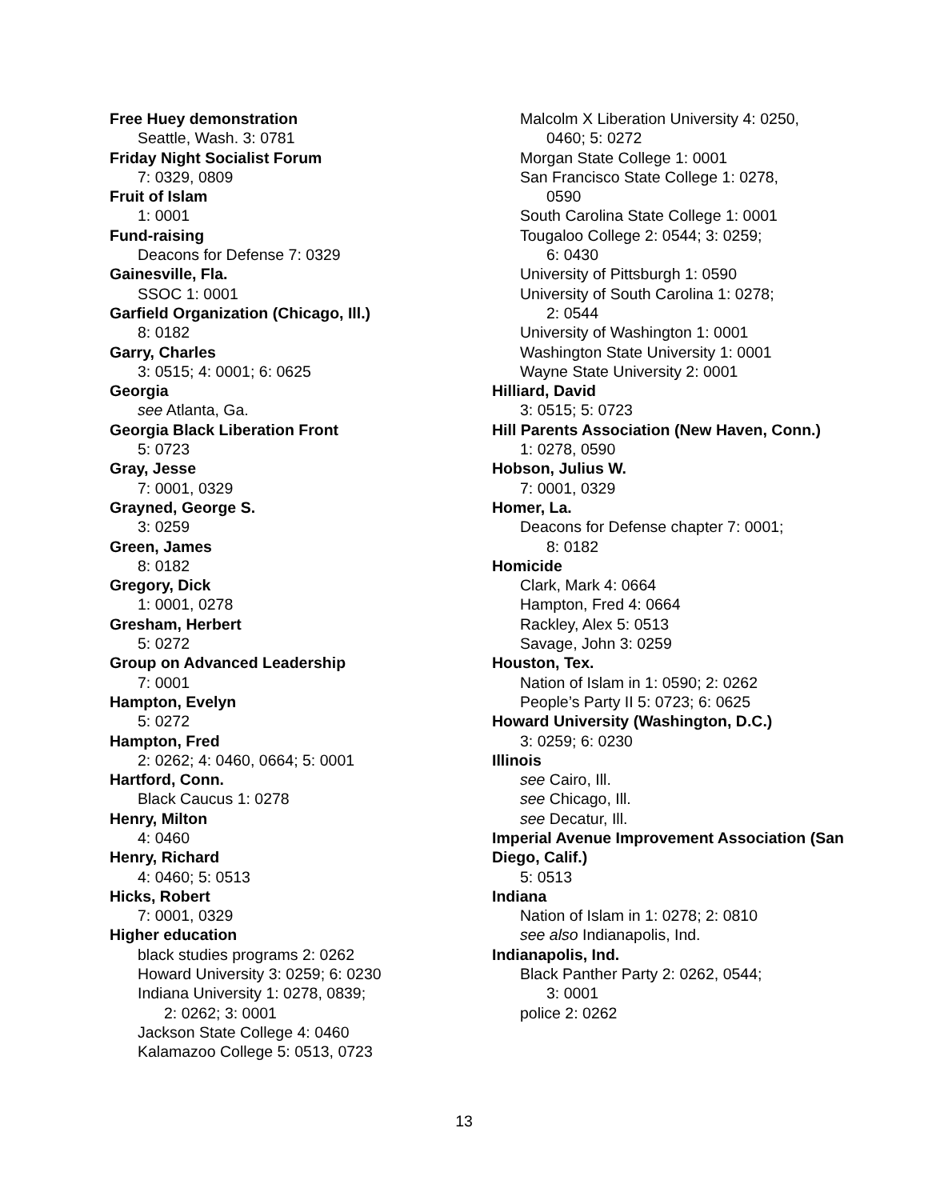Free Huey demonstration
Seattle, Wash. 3: 0781
Friday Night Socialist Forum
7: 0329, 0809
Fruit of Islam
1: 0001
Fund-raising
Deacons for Defense 7: 0329
Gainesville, Fla.
SSOC 1: 0001
Garfield Organization (Chicago, Ill.)
8: 0182
Garry, Charles
3: 0515; 4: 0001; 6: 0625
Georgia
see Atlanta, Ga.
Georgia Black Liberation Front
5: 0723
Gray, Jesse
7: 0001, 0329
Grayned, George S.
3: 0259
Green, James
8: 0182
Gregory, Dick
1: 0001, 0278
Gresham, Herbert
5: 0272
Group on Advanced Leadership
7: 0001
Hampton, Evelyn
5: 0272
Hampton, Fred
2: 0262; 4: 0460, 0664; 5: 0001
Hartford, Conn.
Black Caucus 1: 0278
Henry, Milton
4: 0460
Henry, Richard
4: 0460; 5: 0513
Hicks, Robert
7: 0001, 0329
Higher education
black studies programs 2: 0262
Howard University 3: 0259; 6: 0230
Indiana University 1: 0278, 0839;
2: 0262; 3: 0001
Jackson State College 4: 0460
Kalamazoo College 5: 0513, 0723
Malcolm X Liberation University 4: 0250,
0460; 5: 0272
Morgan State College 1: 0001
San Francisco State College 1: 0278,
0590
South Carolina State College 1: 0001
Tougaloo College 2: 0544; 3: 0259;
6: 0430
University of Pittsburgh 1: 0590
University of South Carolina 1: 0278;
2: 0544
University of Washington 1: 0001
Washington State University 1: 0001
Wayne State University 2: 0001
Hilliard, David
3: 0515; 5: 0723
Hill Parents Association (New Haven, Conn.)
1: 0278, 0590
Hobson, Julius W.
7: 0001, 0329
Homer, La.
Deacons for Defense chapter 7: 0001;
8: 0182
Homicide
Clark, Mark 4: 0664
Hampton, Fred 4: 0664
Rackley, Alex 5: 0513
Savage, John 3: 0259
Houston, Tex.
Nation of Islam in 1: 0590; 2: 0262
People’s Party II 5: 0723; 6: 0625
Howard University (Washington, D.C.)
3: 0259; 6: 0230
Illinois
see Cairo, Ill.
see Chicago, Ill.
see Decatur, Ill.
Imperial Avenue Improvement Association (San Diego, Calif.)
5: 0513
Indiana
Nation of Islam in 1: 0278; 2: 0810
see also Indianapolis, Ind.
Indianapolis, Ind.
Black Panther Party 2: 0262, 0544;
3: 0001
police 2: 0262
13